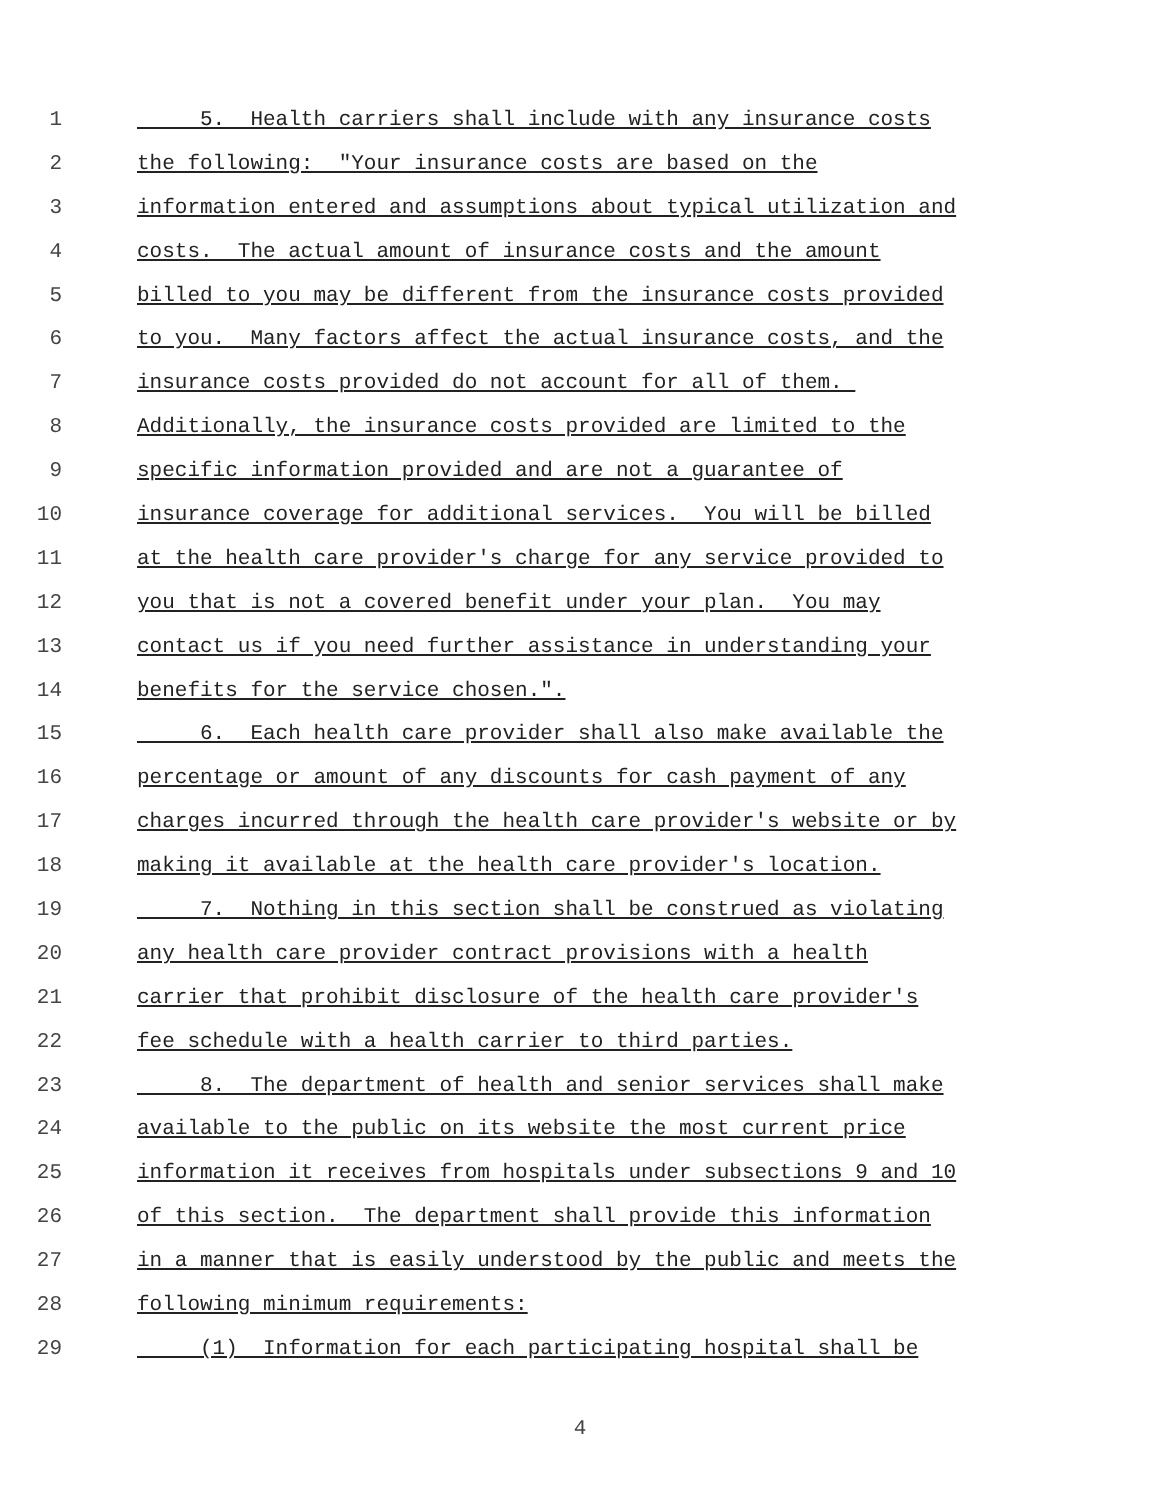1 5. Health carriers shall include with any insurance costs
2 the following: "Your insurance costs are based on the
3 information entered and assumptions about typical utilization and
4 costs. The actual amount of insurance costs and the amount
5 billed to you may be different from the insurance costs provided
6 to you. Many factors affect the actual insurance costs, and the
7 insurance costs provided do not account for all of them.
8 Additionally, the insurance costs provided are limited to the
9 specific information provided and are not a guarantee of
10 insurance coverage for additional services. You will be billed
11 at the health care provider's charge for any service provided to
12 you that is not a covered benefit under your plan. You may
13 contact us if you need further assistance in understanding your
14 benefits for the service chosen.".
15 6. Each health care provider shall also make available the
16 percentage or amount of any discounts for cash payment of any
17 charges incurred through the health care provider's website or by
18 making it available at the health care provider's location.
19 7. Nothing in this section shall be construed as violating
20 any health care provider contract provisions with a health
21 carrier that prohibit disclosure of the health care provider's
22 fee schedule with a health carrier to third parties.
23 8. The department of health and senior services shall make
24 available to the public on its website the most current price
25 information it receives from hospitals under subsections 9 and 10
26 of this section. The department shall provide this information
27 in a manner that is easily understood by the public and meets the
28 following minimum requirements:
29 (1) Information for each participating hospital shall be
4